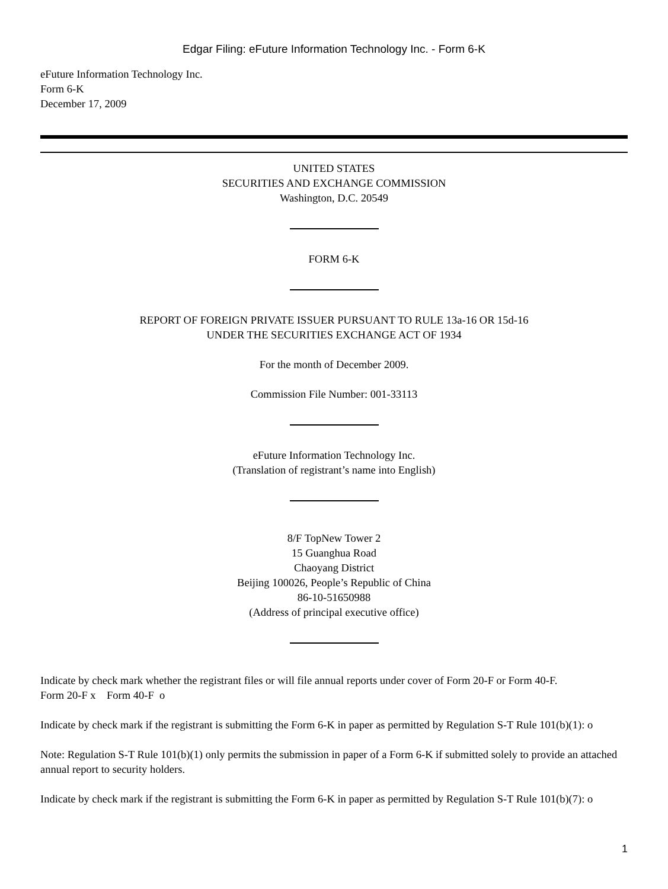Edgar Filing: eFuture Information Technology Inc. - Form 6-K
eFuture Information Technology Inc.
Form 6-K
December 17, 2009
UNITED STATES
SECURITIES AND EXCHANGE COMMISSION
Washington, D.C. 20549
FORM 6-K
REPORT OF FOREIGN PRIVATE ISSUER PURSUANT TO RULE 13a-16 OR 15d-16
UNDER THE SECURITIES EXCHANGE ACT OF 1934
For the month of December 2009.
Commission File Number: 001-33113
eFuture Information Technology Inc.
(Translation of registrant’s name into English)
8/F TopNew Tower 2
15 Guanghua Road
Chaoyang District
Beijing 100026, People’s Republic of China
86-10-51650988
(Address of principal executive office)
Indicate by check mark whether the registrant files or will file annual reports under cover of Form 20-F or Form 40-F.
Form 20-F x Form 40-F o
Indicate by check mark if the registrant is submitting the Form 6-K in paper as permitted by Regulation S-T Rule 101(b)(1): o
Note: Regulation S-T Rule 101(b)(1) only permits the submission in paper of a Form 6-K if submitted solely to provide an attached annual report to security holders.
Indicate by check mark if the registrant is submitting the Form 6-K in paper as permitted by Regulation S-T Rule 101(b)(7): o
1